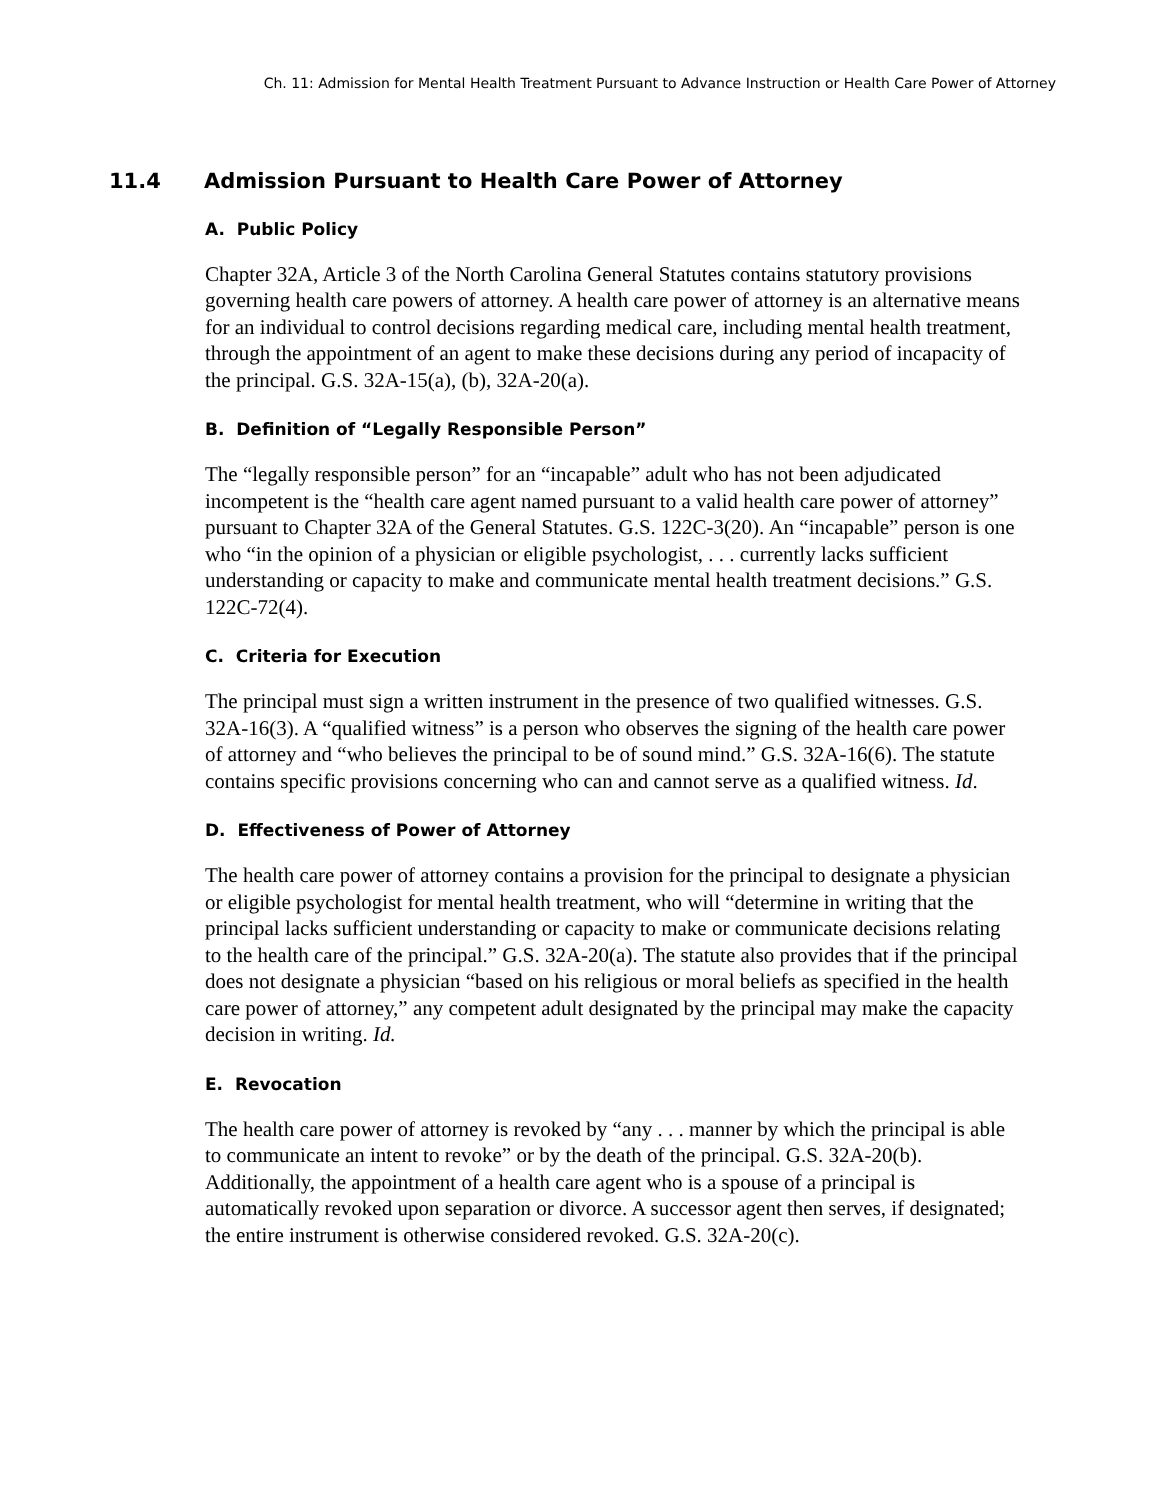Ch. 11: Admission for Mental Health Treatment Pursuant to Advance Instruction or Health Care Power of Attorney
11.4 Admission Pursuant to Health Care Power of Attorney
A. Public Policy
Chapter 32A, Article 3 of the North Carolina General Statutes contains statutory provisions governing health care powers of attorney. A health care power of attorney is an alternative means for an individual to control decisions regarding medical care, including mental health treatment, through the appointment of an agent to make these decisions during any period of incapacity of the principal. G.S. 32A-15(a), (b), 32A-20(a).
B. Definition of “Legally Responsible Person”
The “legally responsible person” for an “incapable” adult who has not been adjudicated incompetent is the “health care agent named pursuant to a valid health care power of attorney” pursuant to Chapter 32A of the General Statutes. G.S. 122C-3(20). An “incapable” person is one who “in the opinion of a physician or eligible psychologist, . . . currently lacks sufficient understanding or capacity to make and communicate mental health treatment decisions.” G.S. 122C-72(4).
C. Criteria for Execution
The principal must sign a written instrument in the presence of two qualified witnesses. G.S. 32A-16(3). A “qualified witness” is a person who observes the signing of the health care power of attorney and “who believes the principal to be of sound mind.” G.S. 32A-16(6). The statute contains specific provisions concerning who can and cannot serve as a qualified witness. Id.
D. Effectiveness of Power of Attorney
The health care power of attorney contains a provision for the principal to designate a physician or eligible psychologist for mental health treatment, who will “determine in writing that the principal lacks sufficient understanding or capacity to make or communicate decisions relating to the health care of the principal.” G.S. 32A-20(a). The statute also provides that if the principal does not designate a physician “based on his religious or moral beliefs as specified in the health care power of attorney,” any competent adult designated by the principal may make the capacity decision in writing. Id.
E. Revocation
The health care power of attorney is revoked by “any . . . manner by which the principal is able to communicate an intent to revoke” or by the death of the principal. G.S. 32A-20(b). Additionally, the appointment of a health care agent who is a spouse of a principal is automatically revoked upon separation or divorce. A successor agent then serves, if designated; the entire instrument is otherwise considered revoked. G.S. 32A-20(c).